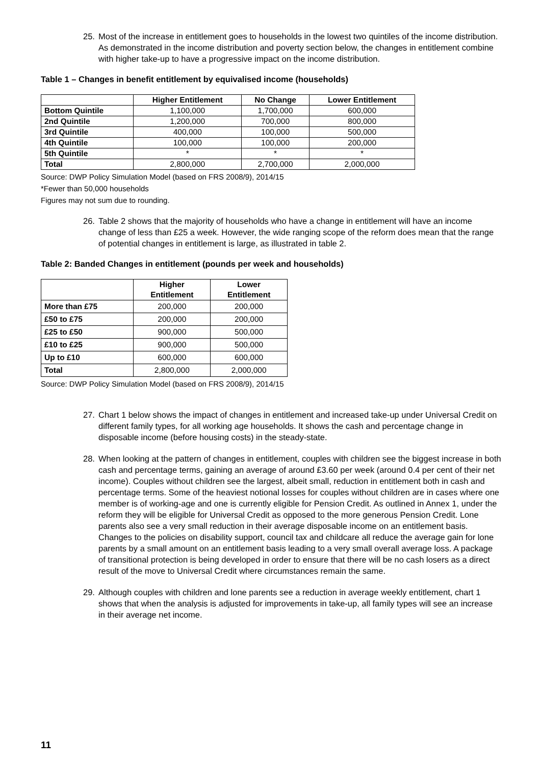25. Most of the increase in entitlement goes to households in the lowest two quintiles of the income distribution. As demonstrated in the income distribution and poverty section below, the changes in entitlement combine with higher take-up to have a progressive impact on the income distribution.
Table 1 – Changes in benefit entitlement by equivalised income (households)
| | Higher Entitlement | No Change | Lower Entitlement |
| --- | --- | --- | --- |
| Bottom Quintile | 1,100,000 | 1,700,000 | 600,000 |
| 2nd Quintile | 1,200,000 | 700,000 | 800,000 |
| 3rd Quintile | 400,000 | 100,000 | 500,000 |
| 4th Quintile | 100,000 | 100,000 | 200,000 |
| 5th Quintile | * | * | * |
| Total | 2,800,000 | 2,700,000 | 2,000,000 |
Source: DWP Policy Simulation Model (based on FRS 2008/9), 2014/15
*Fewer than 50,000 households
Figures may not sum due to rounding.
26. Table 2 shows that the majority of households who have a change in entitlement will have an income change of less than £25 a week. However, the wide ranging scope of the reform does mean that the range of potential changes in entitlement is large, as illustrated in table 2.
Table 2: Banded Changes in entitlement (pounds per week and households)
| | Higher Entitlement | Lower Entitlement |
| --- | --- | --- |
| More than £75 | 200,000 | 200,000 |
| £50 to £75 | 200,000 | 200,000 |
| £25 to £50 | 900,000 | 500,000 |
| £10 to £25 | 900,000 | 500,000 |
| Up to £10 | 600,000 | 600,000 |
| Total | 2,800,000 | 2,000,000 |
Source: DWP Policy Simulation Model (based on FRS 2008/9), 2014/15
27. Chart 1 below shows the impact of changes in entitlement and increased take-up under Universal Credit on different family types, for all working age households. It shows the cash and percentage change in disposable income (before housing costs) in the steady-state.
28. When looking at the pattern of changes in entitlement, couples with children see the biggest increase in both cash and percentage terms, gaining an average of around £3.60 per week (around 0.4 per cent of their net income). Couples without children see the largest, albeit small, reduction in entitlement both in cash and percentage terms. Some of the heaviest notional losses for couples without children are in cases where one member is of working-age and one is currently eligible for Pension Credit. As outlined in Annex 1, under the reform they will be eligible for Universal Credit as opposed to the more generous Pension Credit. Lone parents also see a very small reduction in their average disposable income on an entitlement basis. Changes to the policies on disability support, council tax and childcare all reduce the average gain for lone parents by a small amount on an entitlement basis leading to a very small overall average loss. A package of transitional protection is being developed in order to ensure that there will be no cash losers as a direct result of the move to Universal Credit where circumstances remain the same.
29. Although couples with children and lone parents see a reduction in average weekly entitlement, chart 1 shows that when the analysis is adjusted for improvements in take-up, all family types will see an increase in their average net income.
11